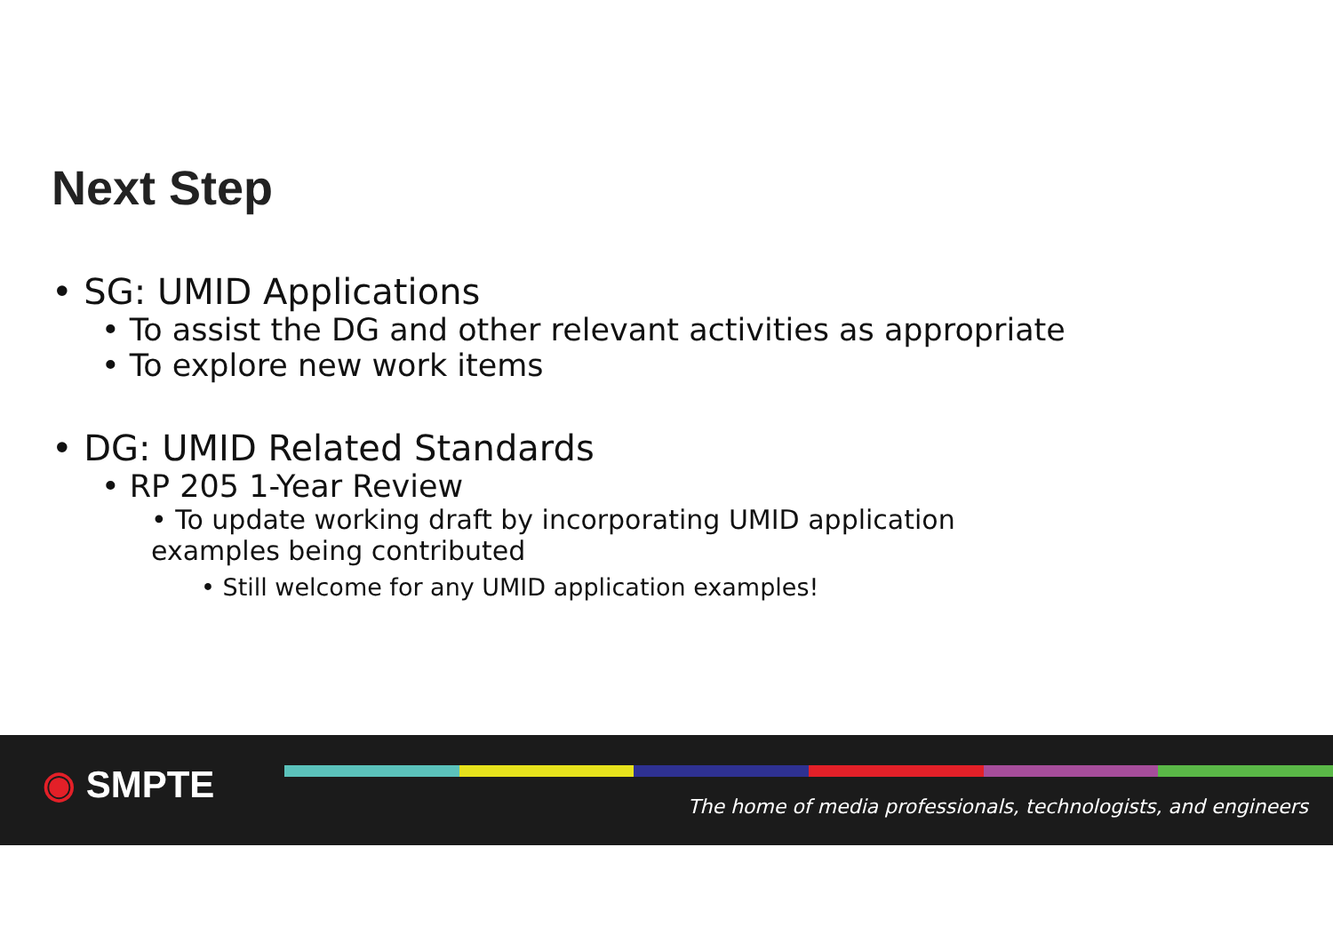Next Step
• SG: UMID Applications
• To assist the DG and other relevant activities as appropriate
• To explore new work items
• DG: UMID Related Standards
• RP 205 1-Year Review
• To update working draft by incorporating UMID application examples being contributed
• Still welcome for any UMID application examples!
◉ SMPTE
The home of media professionals, technologists, and engineers